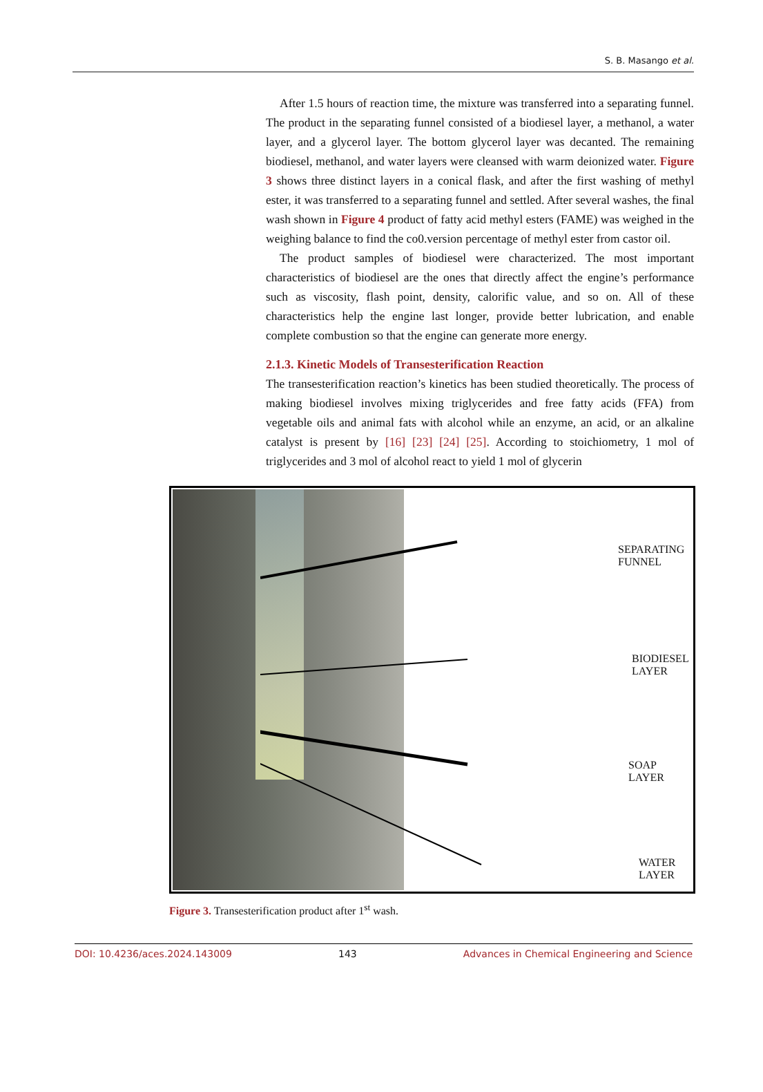S. B. Masango et al.
After 1.5 hours of reaction time, the mixture was transferred into a separating funnel. The product in the separating funnel consisted of a biodiesel layer, a methanol, a water layer, and a glycerol layer. The bottom glycerol layer was decanted. The remaining biodiesel, methanol, and water layers were cleansed with warm deionized water. Figure 3 shows three distinct layers in a conical flask, and after the first washing of methyl ester, it was transferred to a separating funnel and settled. After several washes, the final wash shown in Figure 4 product of fatty acid methyl esters (FAME) was weighed in the weighing balance to find the co0.version percentage of methyl ester from castor oil.
The product samples of biodiesel were characterized. The most important characteristics of biodiesel are the ones that directly affect the engine’s performance such as viscosity, flash point, density, calorific value, and so on. All of these characteristics help the engine last longer, provide better lubrication, and enable complete combustion so that the engine can generate more energy.
2.1.3. Kinetic Models of Transesterification Reaction
The transesterification reaction’s kinetics has been studied theoretically. The process of making biodiesel involves mixing triglycerides and free fatty acids (FFA) from vegetable oils and animal fats with alcohol while an enzyme, an acid, or an alkaline catalyst is present by [16] [23] [24] [25]. According to stoichiometry, 1 mol of triglycerides and 3 mol of alcohol react to yield 1 mol of glycerin
SEPARATING FUNNEL
BIODIESEL LAYER
SOAP LAYER
WATER LAYER
Figure 3. Transesterification product after 1<sup>st</sup> wash.
DOI: 10.4236/aces.2024.143009 143 Advances in Chemical Engineering and Science